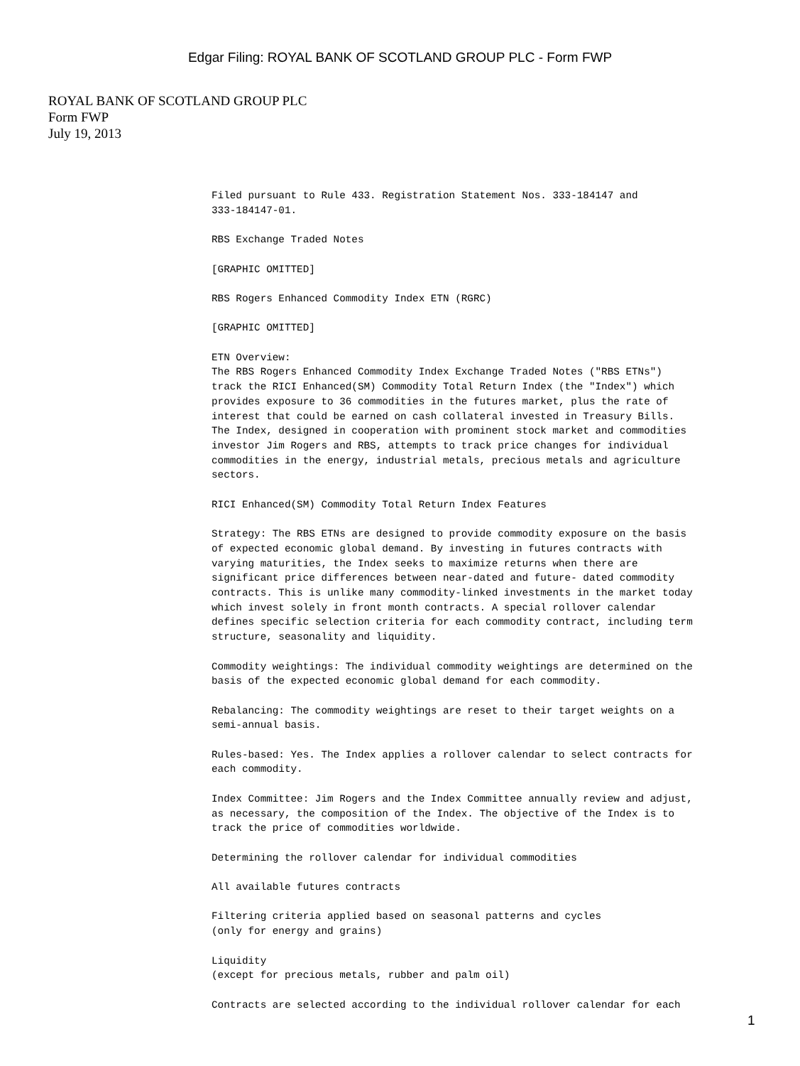Edgar Filing: ROYAL BANK OF SCOTLAND GROUP PLC - Form FWP
ROYAL BANK OF SCOTLAND GROUP PLC
Form FWP
July 19, 2013
Filed pursuant to Rule 433. Registration Statement Nos. 333-184147 and
333-184147-01.

RBS Exchange Traded Notes

[GRAPHIC OMITTED]

RBS Rogers Enhanced Commodity Index ETN (RGRC)

[GRAPHIC OMITTED]

ETN Overview:
The RBS Rogers Enhanced Commodity Index Exchange Traded Notes ("RBS ETNs")
track the RICI Enhanced(SM) Commodity Total Return Index (the "Index") which
provides exposure to 36 commodities in the futures market, plus the rate of
interest that could be earned on cash collateral invested in Treasury Bills.
The Index, designed in cooperation with prominent stock market and commodities
investor Jim Rogers and RBS, attempts to track price changes for individual
commodities in the energy, industrial metals, precious metals and agriculture
sectors.

RICI Enhanced(SM) Commodity Total Return Index Features

Strategy: The RBS ETNs are designed to provide commodity exposure on the basis
of expected economic global demand. By investing in futures contracts with
varying maturities, the Index seeks to maximize returns when there are
significant price differences between near-dated and future- dated commodity
contracts. This is unlike many commodity-linked investments in the market today
which invest solely in front month contracts. A special rollover calendar
defines specific selection criteria for each commodity contract, including term
structure, seasonality and liquidity.

Commodity weightings: The individual commodity weightings are determined on the
basis of the expected economic global demand for each commodity.

Rebalancing: The commodity weightings are reset to their target weights on a
semi-annual basis.

Rules-based: Yes. The Index applies a rollover calendar to select contracts for
each commodity.

Index Committee: Jim Rogers and the Index Committee annually review and adjust,
as necessary, the composition of the Index. The objective of the Index is to
track the price of commodities worldwide.

Determining the rollover calendar for individual commodities

All available futures contracts

Filtering criteria applied based on seasonal patterns and cycles
(only for energy and grains)

Liquidity
(except for precious metals, rubber and palm oil)

Contracts are selected according to the individual rollover calendar for each
1